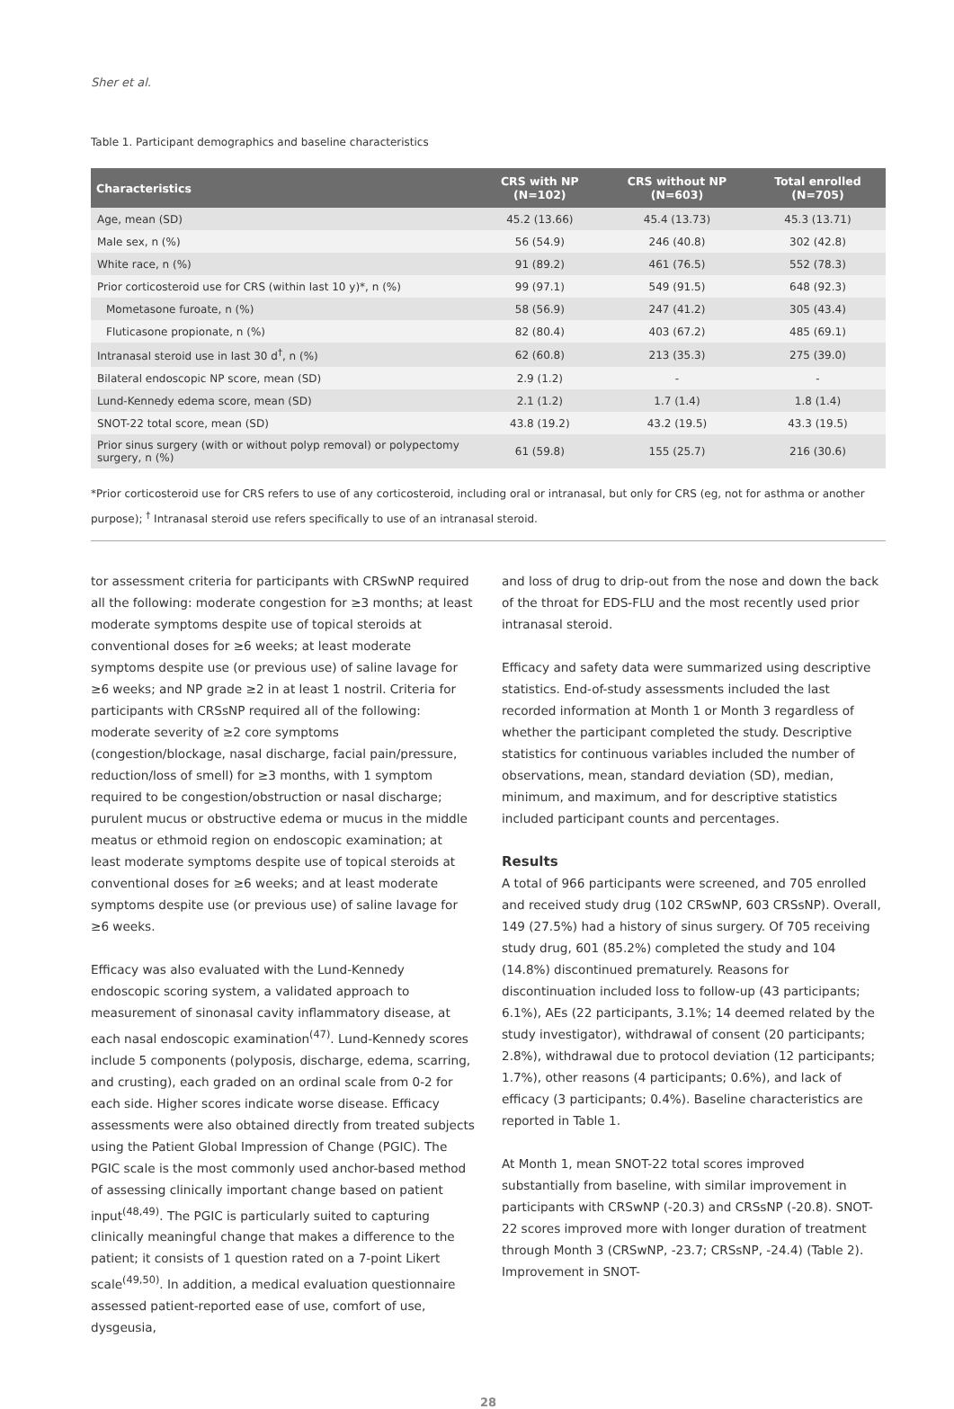Sher et al.
Table 1. Participant demographics and baseline characteristics
| Characteristics | CRS with NP (N=102) | CRS without NP (N=603) | Total enrolled (N=705) |
| --- | --- | --- | --- |
| Age, mean (SD) | 45.2 (13.66) | 45.4 (13.73) | 45.3 (13.71) |
| Male sex, n (%) | 56 (54.9) | 246 (40.8) | 302 (42.8) |
| White race, n (%) | 91 (89.2) | 461 (76.5) | 552 (78.3) |
| Prior corticosteroid use for CRS (within last 10 y)*, n (%) | 99 (97.1) | 549 (91.5) | 648 (92.3) |
| Mometasone furoate, n (%) | 58 (56.9) | 247 (41.2) | 305 (43.4) |
| Fluticasone propionate, n (%) | 82 (80.4) | 403 (67.2) | 485 (69.1) |
| Intranasal steroid use in last 30 d<sup>†</sup>, n (%) | 62 (60.8) | 213 (35.3) | 275 (39.0) |
| Bilateral endoscopic NP score, mean (SD) | 2.9 (1.2) | - | - |
| Lund-Kennedy edema score, mean (SD) | 2.1 (1.2) | 1.7 (1.4) | 1.8 (1.4) |
| SNOT-22 total score, mean (SD) | 43.8 (19.2) | 43.2 (19.5) | 43.3 (19.5) |
| Prior sinus surgery (with or without polyp removal) or polypectomy surgery, n (%) | 61 (59.8) | 155 (25.7) | 216 (30.6) |
*Prior corticosteroid use for CRS refers to use of any corticosteroid, including oral or intranasal, but only for CRS (eg, not for asthma or another purpose); <sup>†</sup> Intranasal steroid use refers specifically to use of an intranasal steroid.
tor assessment criteria for participants with CRSwNP required all the following: moderate congestion for ≥3 months; at least moderate symptoms despite use of topical steroids at conventional doses for ≥6 weeks; at least moderate symptoms despite use (or previous use) of saline lavage for ≥6 weeks; and NP grade ≥2 in at least 1 nostril. Criteria for participants with CRSsNP required all of the following: moderate severity of ≥2 core symptoms (congestion/blockage, nasal discharge, facial pain/pressure, reduction/loss of smell) for ≥3 months, with 1 symptom required to be congestion/obstruction or nasal discharge; purulent mucus or obstructive edema or mucus in the middle meatus or ethmoid region on endoscopic examination; at least moderate symptoms despite use of topical steroids at conventional doses for ≥6 weeks; and at least moderate symptoms despite use (or previous use) of saline lavage for ≥6 weeks.
Efficacy was also evaluated with the Lund-Kennedy endoscopic scoring system, a validated approach to measurement of sinonasal cavity inflammatory disease, at each nasal endoscopic examination<sup>(47)</sup>. Lund-Kennedy scores include 5 components (polyposis, discharge, edema, scarring, and crusting), each graded on an ordinal scale from 0-2 for each side. Higher scores indicate worse disease. Efficacy assessments were also obtained directly from treated subjects using the Patient Global Impression of Change (PGIC). The PGIC scale is the most commonly used anchor-based method of assessing clinically important change based on patient input<sup>(48,49)</sup>. The PGIC is particularly suited to capturing clinically meaningful change that makes a difference to the patient; it consists of 1 question rated on a 7-point Likert scale<sup>(49,50)</sup>. In addition, a medical evaluation questionnaire assessed patient-reported ease of use, comfort of use, dysgeusia,
and loss of drug to drip-out from the nose and down the back of the throat for EDS-FLU and the most recently used prior intranasal steroid.
Efficacy and safety data were summarized using descriptive statistics. End-of-study assessments included the last recorded information at Month 1 or Month 3 regardless of whether the participant completed the study. Descriptive statistics for continuous variables included the number of observations, mean, standard deviation (SD), median, minimum, and maximum, and for descriptive statistics included participant counts and percentages.
Results
A total of 966 participants were screened, and 705 enrolled and received study drug (102 CRSwNP, 603 CRSsNP). Overall, 149 (27.5%) had a history of sinus surgery. Of 705 receiving study drug, 601 (85.2%) completed the study and 104 (14.8%) discontinued prematurely. Reasons for discontinuation included loss to follow-up (43 participants; 6.1%), AEs (22 participants, 3.1%; 14 deemed related by the study investigator), withdrawal of consent (20 participants; 2.8%), withdrawal due to protocol deviation (12 participants; 1.7%), other reasons (4 participants; 0.6%), and lack of efficacy (3 participants; 0.4%). Baseline characteristics are reported in Table 1.
At Month 1, mean SNOT-22 total scores improved substantially from baseline, with similar improvement in participants with CRSwNP (-20.3) and CRSsNP (-20.8). SNOT-22 scores improved more with longer duration of treatment through Month 3 (CRSwNP, -23.7; CRSsNP, -24.4) (Table 2). Improvement in SNOT-
28